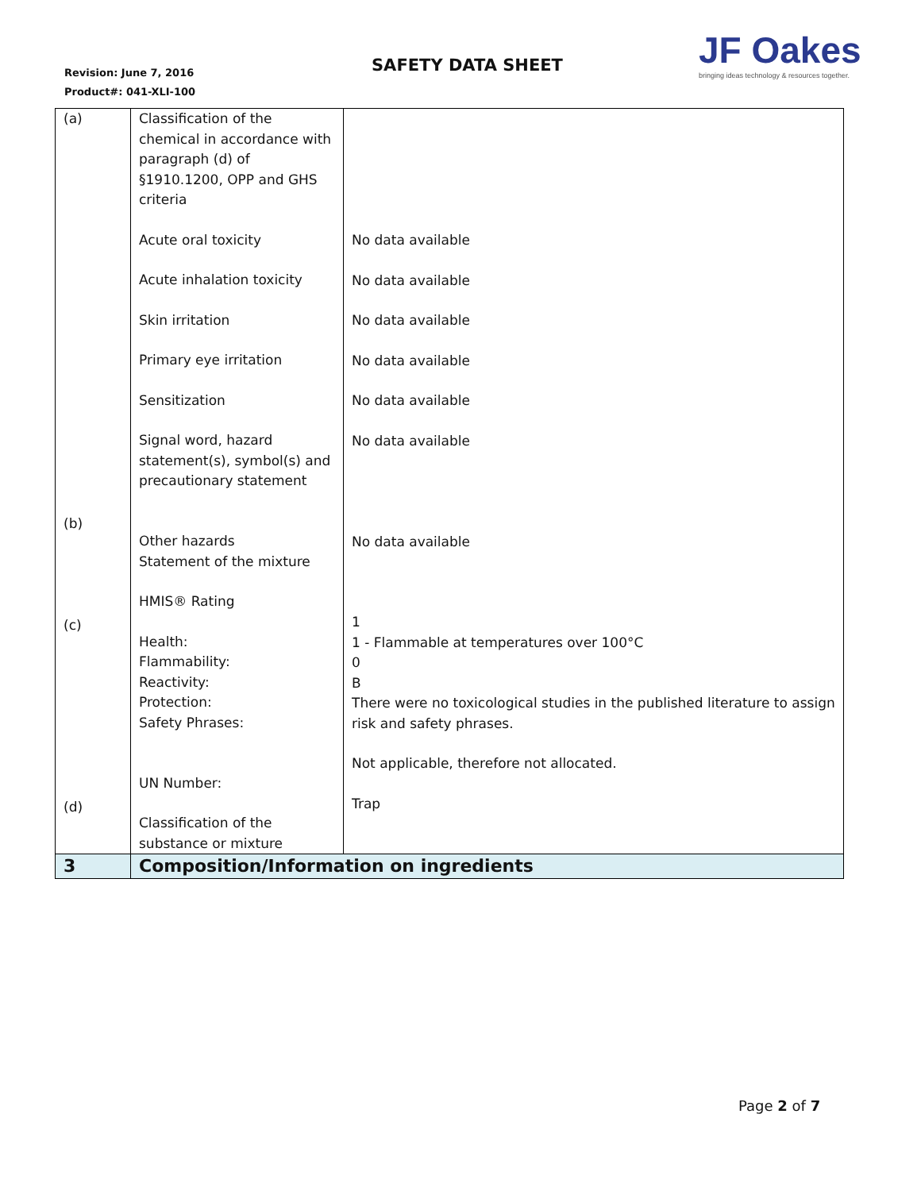Revision: June 7, 2016
Product#: 041-XLI-100
SAFETY DATA SHEET
JF Oakes
bringing ideas technology & resources together.
| (a) (b) (c) (d) | Classification of the chemical in accordance with paragraph (d) of §1910.1200, OPP and GHS criteria Acute oral toxicity Acute inhalation toxicity Skin irritation Primary eye irritation Sensitization Signal word, hazard statement(s), symbol(s) and precautionary statement Other hazards Statement of the mixture HMIS® Rating Health: Flammability: Reactivity: Protection: Safety Phrases: UN Number: Classification of the substance or mixture | No data available No data available No data available No data available No data available No data available No data available 1 1 - Flammable at temperatures over 100°C 0 B There were no toxicological studies in the published literature to assign risk and safety phrases. Not applicable, therefore not allocated. Trap |
| 3 | Composition/Information on ingredients | |
Page 2 of 7